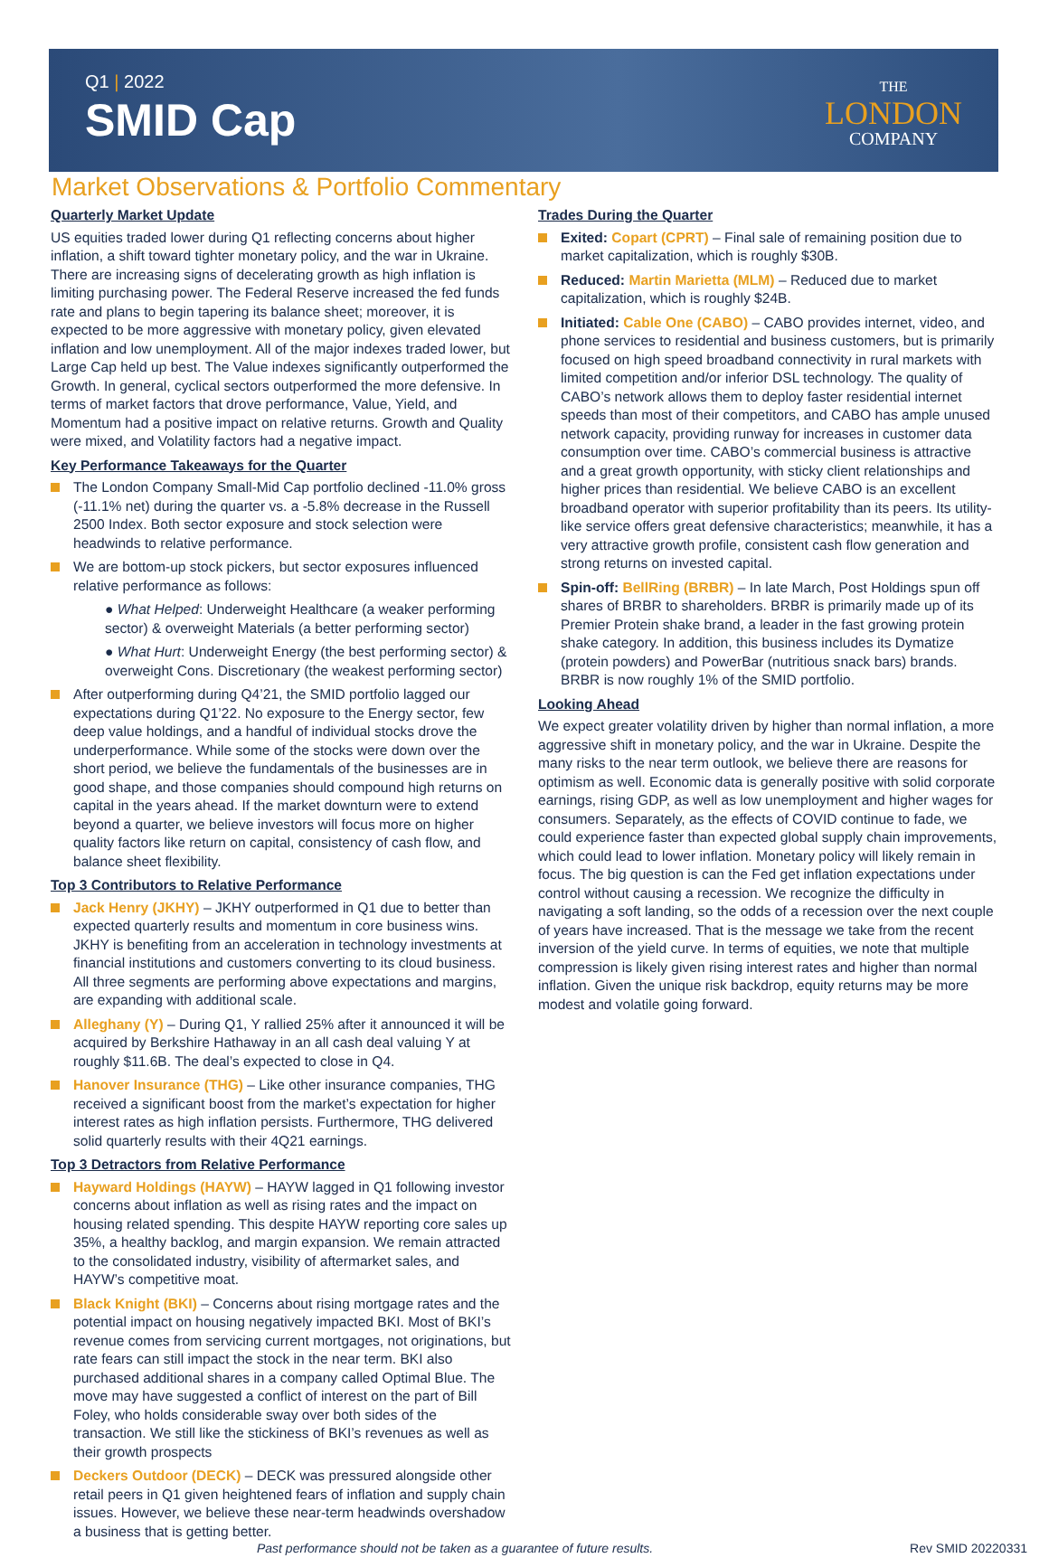Q1 | 2022
SMID Cap
THE
LONDON
COMPANY
Market Observations & Portfolio Commentary
Quarterly Market Update
US equities traded lower during Q1 reflecting concerns about higher inflation, a shift toward tighter monetary policy, and the war in Ukraine. There are increasing signs of decelerating growth as high inflation is limiting purchasing power. The Federal Reserve increased the fed funds rate and plans to begin tapering its balance sheet; moreover, it is expected to be more aggressive with monetary policy, given elevated inflation and low unemployment. All of the major indexes traded lower, but Large Cap held up best. The Value indexes significantly outperformed the Growth. In general, cyclical sectors outperformed the more defensive. In terms of market factors that drove performance, Value, Yield, and Momentum had a positive impact on relative returns. Growth and Quality were mixed, and Volatility factors had a negative impact.
Key Performance Takeaways for the Quarter
The London Company Small-Mid Cap portfolio declined -11.0% gross (-11.1% net) during the quarter vs. a -5.8% decrease in the Russell 2500 Index. Both sector exposure and stock selection were headwinds to relative performance.
We are bottom-up stock pickers, but sector exposures influenced relative performance as follows:
● What Helped: Underweight Healthcare (a weaker performing sector) & overweight Materials (a better performing sector)
● What Hurt: Underweight Energy (the best performing sector) & overweight Cons. Discretionary (the weakest performing sector)
After outperforming during Q4’21, the SMID portfolio lagged our expectations during Q1’22. No exposure to the Energy sector, few deep value holdings, and a handful of individual stocks drove the underperformance. While some of the stocks were down over the short period, we believe the fundamentals of the businesses are in good shape, and those companies should compound high returns on capital in the years ahead. If the market downturn were to extend beyond a quarter, we believe investors will focus more on higher quality factors like return on capital, consistency of cash flow, and balance sheet flexibility.
Top 3 Contributors to Relative Performance
Jack Henry (JKHY) – JKHY outperformed in Q1 due to better than expected quarterly results and momentum in core business wins. JKHY is benefiting from an acceleration in technology investments at financial institutions and customers converting to its cloud business. All three segments are performing above expectations and margins, are expanding with additional scale.
Alleghany (Y) – During Q1, Y rallied 25% after it announced it will be acquired by Berkshire Hathaway in an all cash deal valuing Y at roughly $11.6B. The deal’s expected to close in Q4.
Hanover Insurance (THG) – Like other insurance companies, THG received a significant boost from the market’s expectation for higher interest rates as high inflation persists. Furthermore, THG delivered solid quarterly results with their 4Q21 earnings.
Top 3 Detractors from Relative Performance
Hayward Holdings (HAYW) – HAYW lagged in Q1 following investor concerns about inflation as well as rising rates and the impact on housing related spending. This despite HAYW reporting core sales up 35%, a healthy backlog, and margin expansion. We remain attracted to the consolidated industry, visibility of aftermarket sales, and HAYW’s competitive moat.
Black Knight (BKI) – Concerns about rising mortgage rates and the potential impact on housing negatively impacted BKI. Most of BKI’s revenue comes from servicing current mortgages, not originations, but rate fears can still impact the stock in the near term. BKI also purchased additional shares in a company called Optimal Blue. The move may have suggested a conflict of interest on the part of Bill Foley, who holds considerable sway over both sides of the transaction. We still like the stickiness of BKI’s revenues as well as their growth prospects
Deckers Outdoor (DECK) – DECK was pressured alongside other retail peers in Q1 given heightened fears of inflation and supply chain issues. However, we believe these near-term headwinds overshadow a business that is getting better.
Trades During the Quarter
Exited: Copart (CPRT) – Final sale of remaining position due to market capitalization, which is roughly $30B.
Reduced: Martin Marietta (MLM) – Reduced due to market capitalization, which is roughly $24B.
Initiated: Cable One (CABO) – CABO provides internet, video, and phone services to residential and business customers, but is primarily focused on high speed broadband connectivity in rural markets with limited competition and/or inferior DSL technology. The quality of CABO’s network allows them to deploy faster residential internet speeds than most of their competitors, and CABO has ample unused network capacity, providing runway for increases in customer data consumption over time. CABO’s commercial business is attractive and a great growth opportunity, with sticky client relationships and higher prices than residential. We believe CABO is an excellent broadband operator with superior profitability than its peers. Its utility-like service offers great defensive characteristics; meanwhile, it has a very attractive growth profile, consistent cash flow generation and strong returns on invested capital.
Spin-off: BellRing (BRBR) – In late March, Post Holdings spun off shares of BRBR to shareholders. BRBR is primarily made up of its Premier Protein shake brand, a leader in the fast growing protein shake category. In addition, this business includes its Dymatize (protein powders) and PowerBar (nutritious snack bars) brands. BRBR is now roughly 1% of the SMID portfolio.
Looking Ahead
We expect greater volatility driven by higher than normal inflation, a more aggressive shift in monetary policy, and the war in Ukraine. Despite the many risks to the near term outlook, we believe there are reasons for optimism as well. Economic data is generally positive with solid corporate earnings, rising GDP, as well as low unemployment and higher wages for consumers. Separately, as the effects of COVID continue to fade, we could experience faster than expected global supply chain improvements, which could lead to lower inflation. Monetary policy will likely remain in focus. The big question is can the Fed get inflation expectations under control without causing a recession. We recognize the difficulty in navigating a soft landing, so the odds of a recession over the next couple of years have increased. That is the message we take from the recent inversion of the yield curve. In terms of equities, we note that multiple compression is likely given rising interest rates and higher than normal inflation. Given the unique risk backdrop, equity returns may be more modest and volatile going forward.
Past performance should not be taken as a guarantee of future results. Rev SMID 20220331